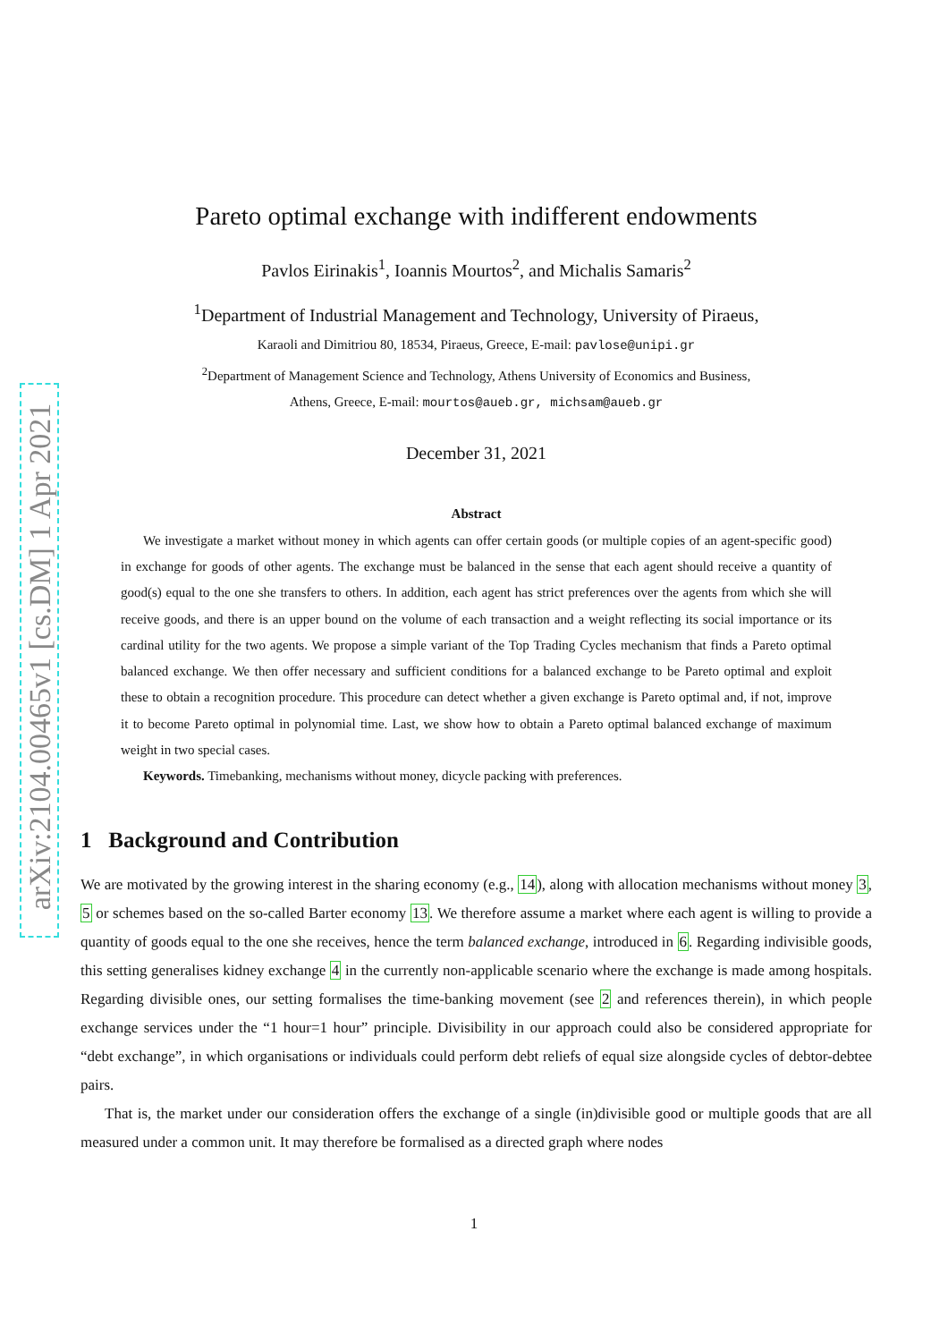arXiv:2104.00465v1 [cs.DM] 1 Apr 2021
Pareto optimal exchange with indifferent endowments
Pavlos Eirinakis<sup>1</sup>, Ioannis Mourtos<sup>2</sup>, and Michalis Samaris<sup>2</sup>
<sup>1</sup> Department of Industrial Management and Technology, University of Piraeus,
Karaoli and Dimitriou 80, 18534, Piraeus, Greece, E-mail: pavlose@unipi.gr
<sup>2</sup> Department of Management Science and Technology, Athens University of Economics and Business,
Athens, Greece, E-mail: mourtos@aueb.gr, michsam@aueb.gr
December 31, 2021
Abstract
We investigate a market without money in which agents can offer certain goods (or multiple copies of an agent-specific good) in exchange for goods of other agents. The exchange must be balanced in the sense that each agent should receive a quantity of good(s) equal to the one she transfers to others. In addition, each agent has strict preferences over the agents from which she will receive goods, and there is an upper bound on the volume of each transaction and a weight reflecting its social importance or its cardinal utility for the two agents. We propose a simple variant of the Top Trading Cycles mechanism that finds a Pareto optimal balanced exchange. We then offer necessary and sufficient conditions for a balanced exchange to be Pareto optimal and exploit these to obtain a recognition procedure. This procedure can detect whether a given exchange is Pareto optimal and, if not, improve it to become Pareto optimal in polynomial time. Last, we show how to obtain a Pareto optimal balanced exchange of maximum weight in two special cases.
Keywords. Timebanking, mechanisms without money, dicycle packing with preferences.
1 Background and Contribution
We are motivated by the growing interest in the sharing economy (e.g., 14), along with allocation mechanisms without money 3, 5 or schemes based on the so-called Barter economy 13. We therefore assume a market where each agent is willing to provide a quantity of goods equal to the one she receives, hence the term balanced exchange, introduced in 6. Regarding indivisible goods, this setting generalises kidney exchange 4 in the currently non-applicable scenario where the exchange is made among hospitals. Regarding divisible ones, our setting formalises the time-banking movement (see 2 and references therein), in which people exchange services under the “1 hour=1 hour” principle. Divisibility in our approach could also be considered appropriate for “debt exchange”, in which organisations or individuals could perform debt reliefs of equal size alongside cycles of debtor-debtee pairs.
That is, the market under our consideration offers the exchange of a single (in)divisible good or multiple goods that are all measured under a common unit. It may therefore be formalised as a directed graph where nodes
1